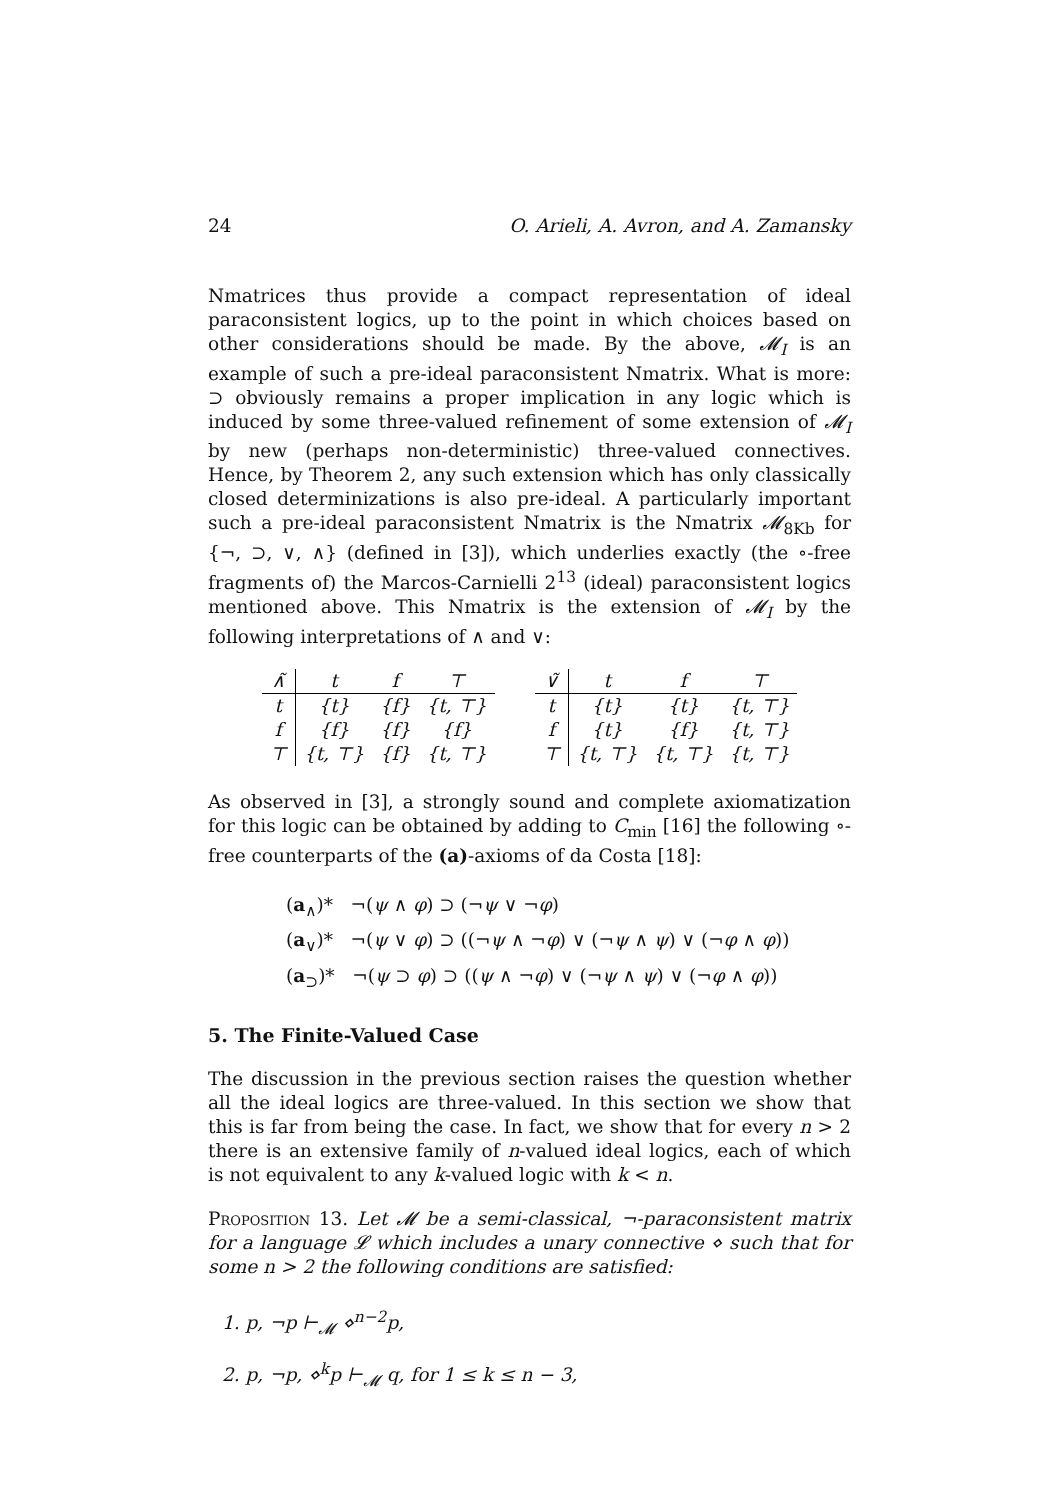24 O. Arieli, A. Avron, and A. Zamansky
Nmatrices thus provide a compact representation of ideal paraconsistent logics, up to the point in which choices based on other considerations should be made. By the above, 𝓜<sub>I</sub> is an example of such a pre-ideal paraconsistent Nmatrix. What is more: ⊃ obviously remains a proper implication in any logic which is induced by some three-valued refinement of some extension of 𝓜<sub>I</sub> by new (perhaps non-deterministic) three-valued connectives. Hence, by Theorem 2, any such extension which has only classically closed determinizations is also pre-ideal. A particularly important such a pre-ideal paraconsistent Nmatrix is the Nmatrix 𝓜<sub>8Kb</sub> for {¬, ⊃, ∨, ∧} (defined in [3]), which underlies exactly (the ∘-free fragments of) the Marcos-Carnielli 2<sup>13</sup> (ideal) paraconsistent logics mentioned above. This Nmatrix is the extension of 𝓜<sub>I</sub> by the following interpretations of ∧ and ∨:
| ∧̃ | t | f | ⊤ |
| --- | --- | --- | --- |
| t | {t} | {f} | {t, ⊤} |
| f | {f} | {f} | {f} |
| ⊤ | {t, ⊤} | {f} | {t, ⊤} |
| ∨̃ | t | f | ⊤ |
| --- | --- | --- | --- |
| t | {t} | {t} | {t, ⊤} |
| f | {t} | {f} | {t, ⊤} |
| ⊤ | {t, ⊤} | {t, ⊤} | {t, ⊤} |
As observed in [3], a strongly sound and complete axiomatization for this logic can be obtained by adding to C<sub>min</sub> [16] the following ∘-free counterparts of the (a)-axioms of da Costa [18]:
(a<sub>∧</sub>)* ¬(ψ ∧ φ) ⊃ (¬ψ ∨ ¬φ)
(a<sub>∨</sub>)* ¬(ψ ∨ φ) ⊃ ((¬ψ ∧ ¬φ) ∨ (¬ψ ∧ ψ) ∨ (¬φ ∧ φ))
(a<sub>⊃</sub>)* ¬(ψ ⊃ φ) ⊃ ((ψ ∧ ¬φ) ∨ (¬ψ ∧ ψ) ∨ (¬φ ∧ φ))
5. The Finite-Valued Case
The discussion in the previous section raises the question whether all the ideal logics are three-valued. In this section we show that this is far from being the case. In fact, we show that for every n > 2 there is an extensive family of n-valued ideal logics, each of which is not equivalent to any k-valued logic with k < n.
Proposition 13. Let 𝓜 be a semi-classical, ¬-paraconsistent matrix for a language 𝓛 which includes a unary connective ⋄ such that for some n > 2 the following conditions are satisfied:
1. p, ¬p ⊢<sub>𝓜</sub> ⋄<sup>n−2</sup>p,
2. p, ¬p, ⋄<sup>k</sup>p ⊢<sub>𝓜</sub> q, for 1 ≤ k ≤ n − 3,